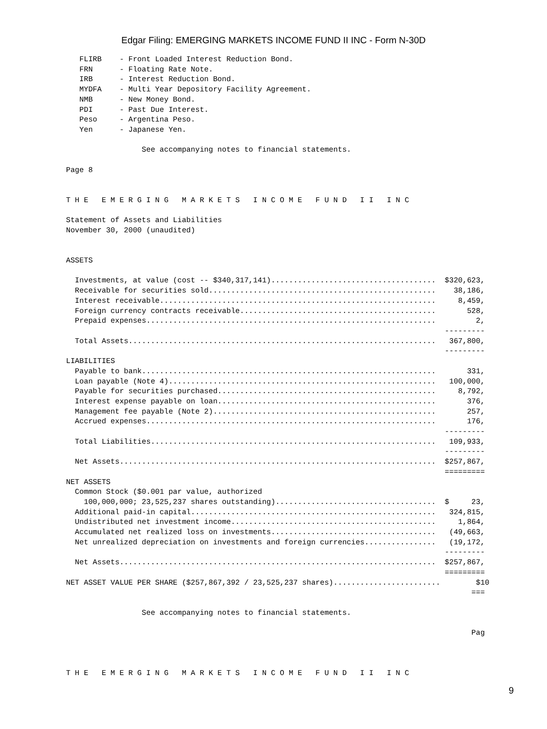Edgar Filing: EMERGING MARKETS INCOME FUND II INC - Form N-30D
   FLIRB    - Front Loaded Interest Reduction Bond.
   FRN      - Floating Rate Note.
   IRB      - Interest Reduction Bond.
   MYDFA    - Multi Year Depository Facility Agreement.
   NMB      - New Money Bond.
   PDI      - Past Due Interest.
   Peso     - Argentina Peso.
   Yen      - Japanese Yen.

                 See accompanying notes to financial statements.

Page 8


T H E   E M E R G I N G   M A R K E T S   I N C O M E   F U N D   I I   I N C

Statement of Assets and Liabilities
November 30, 2000 (unaudited)


ASSETS

  Investments, at value (cost -- $340,317,141).....................................  $320,623,
  Receivable for securities sold...................................................    38,186,
  Interest receivable..............................................................     8,459,
  Foreign currency contracts receivable............................................       528,
  Prepaid expenses.................................................................         2,
                                                                                     ---------
  Total Assets.....................................................................   367,800,
                                                                                     ---------
LIABILITIES
  Payable to bank..................................................................       331,
  Loan payable (Note 4)............................................................   100,000,
  Payable for securities purchased.................................................     8,792,
  Interest expense payable on loan.................................................       376,
  Management fee payable (Note 2)..................................................       257,
  Accrued expenses.................................................................       176,
                                                                                     ---------
  Total Liabilities................................................................   109,933,
                                                                                     ---------
  Net Assets.......................................................................  $257,867,
                                                                                     =========
NET ASSETS
  Common Stock ($0.001 par value, authorized
    100,000,000; 23,525,237 shares outstanding)....................................  $     23,
  Additional paid-in capital.......................................................   324,815,
  Undistributed net investment income..............................................     1,864,
  Accumulated net realized loss on investments.....................................   (49,663,
  Net unrealized depreciation on investments and foreign currencies................   (19,172,
                                                                                     ---------
  Net Assets.......................................................................  $257,867,
                                                                                     =========
NET ASSET VALUE PER SHARE ($257,867,392 / 23,525,237 shares)........................        $10
                                                                                           ===

                 See accompanying notes to financial statements.

                                                                                           Pag



T H E   E M E R G I N G   M A R K E T S   I N C O M E   F U N D   I I   I N C
9